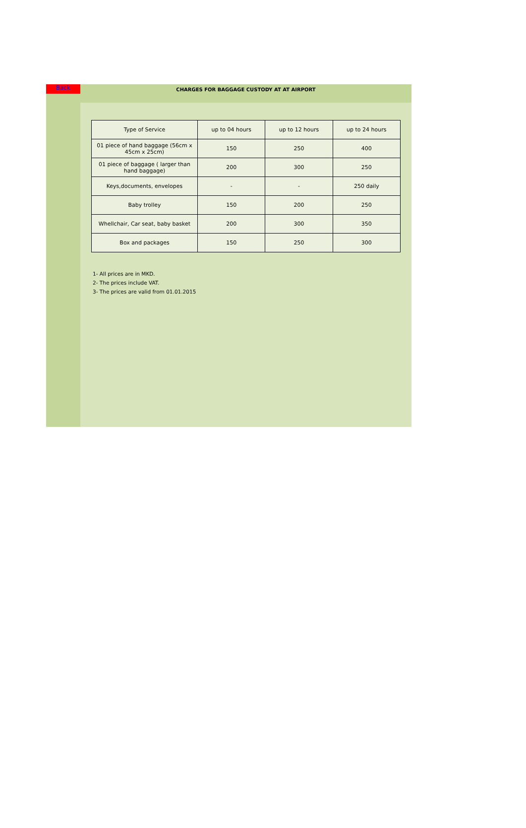Back
CHARGES FOR BAGGAGE CUSTODY AT AT AIRPORT
| Type of Service | up to 04 hours | up to 12 hours | up to 24 hours |
| 01 piece of hand baggage (56cm x 45cm x 25cm) | 150 | 250 | 400 |
| 01 piece of baggage ( larger than hand baggage) | 200 | 300 | 250 |
| Keys,documents, envelopes | - | - | 250 daily |
| Baby trolley | 150 | 200 | 250 |
| Whellchair, Car seat, baby basket | 200 | 300 | 350 |
| Box and packages | 150 | 250 | 300 |
1- All prices are in MKD.
2- The prices include VAT.
3- The prices are valid from 01.01.2015